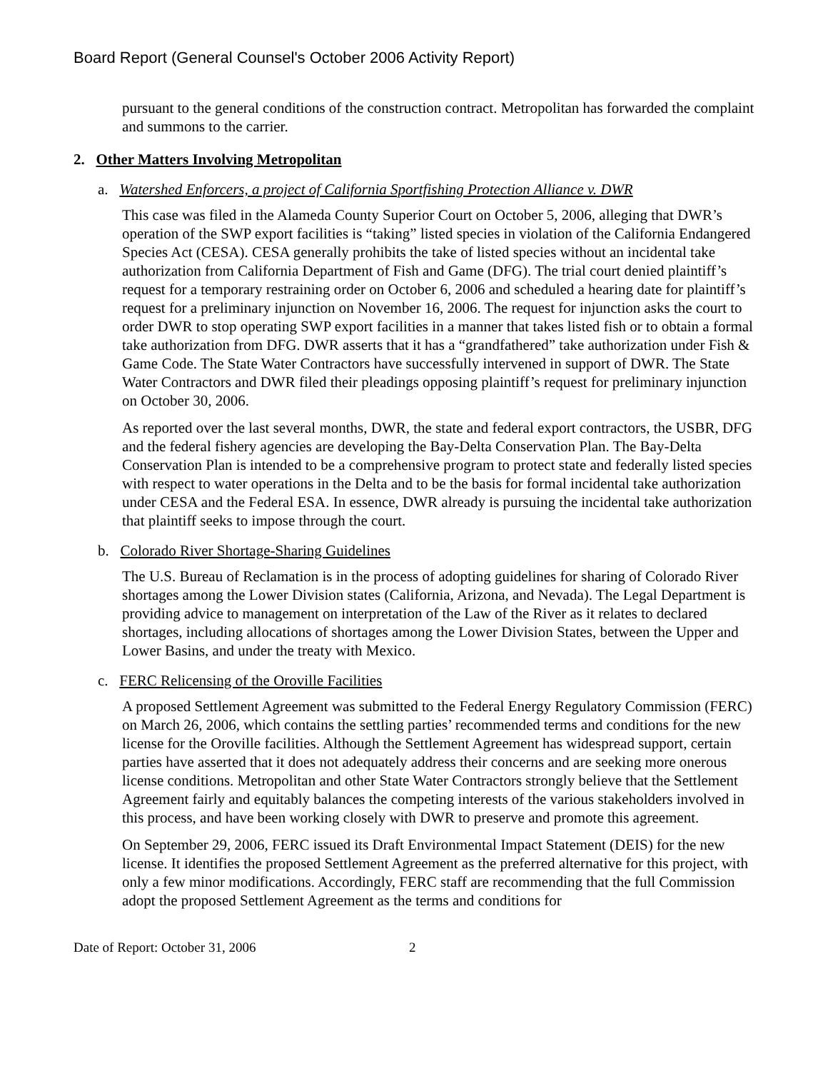Board Report (General Counsel's October 2006 Activity Report)
pursuant to the general conditions of the construction contract. Metropolitan has forwarded the complaint and summons to the carrier.
2. Other Matters Involving Metropolitan
a. Watershed Enforcers, a project of California Sportfishing Protection Alliance v. DWR
This case was filed in the Alameda County Superior Court on October 5, 2006, alleging that DWR’s operation of the SWP export facilities is “taking” listed species in violation of the California Endangered Species Act (CESA). CESA generally prohibits the take of listed species without an incidental take authorization from California Department of Fish and Game (DFG). The trial court denied plaintiff’s request for a temporary restraining order on October 6, 2006 and scheduled a hearing date for plaintiff’s request for a preliminary injunction on November 16, 2006. The request for injunction asks the court to order DWR to stop operating SWP export facilities in a manner that takes listed fish or to obtain a formal take authorization from DFG. DWR asserts that it has a “grandfathered” take authorization under Fish & Game Code. The State Water Contractors have successfully intervened in support of DWR. The State Water Contractors and DWR filed their pleadings opposing plaintiff’s request for preliminary injunction on October 30, 2006.
As reported over the last several months, DWR, the state and federal export contractors, the USBR, DFG and the federal fishery agencies are developing the Bay-Delta Conservation Plan. The Bay-Delta Conservation Plan is intended to be a comprehensive program to protect state and federally listed species with respect to water operations in the Delta and to be the basis for formal incidental take authorization under CESA and the Federal ESA. In essence, DWR already is pursuing the incidental take authorization that plaintiff seeks to impose through the court.
b. Colorado River Shortage-Sharing Guidelines
The U.S. Bureau of Reclamation is in the process of adopting guidelines for sharing of Colorado River shortages among the Lower Division states (California, Arizona, and Nevada). The Legal Department is providing advice to management on interpretation of the Law of the River as it relates to declared shortages, including allocations of shortages among the Lower Division States, between the Upper and Lower Basins, and under the treaty with Mexico.
c. FERC Relicensing of the Oroville Facilities
A proposed Settlement Agreement was submitted to the Federal Energy Regulatory Commission (FERC) on March 26, 2006, which contains the settling parties’ recommended terms and conditions for the new license for the Oroville facilities. Although the Settlement Agreement has widespread support, certain parties have asserted that it does not adequately address their concerns and are seeking more onerous license conditions. Metropolitan and other State Water Contractors strongly believe that the Settlement Agreement fairly and equitably balances the competing interests of the various stakeholders involved in this process, and have been working closely with DWR to preserve and promote this agreement.
On September 29, 2006, FERC issued its Draft Environmental Impact Statement (DEIS) for the new license. It identifies the proposed Settlement Agreement as the preferred alternative for this project, with only a few minor modifications. Accordingly, FERC staff are recommending that the full Commission adopt the proposed Settlement Agreement as the terms and conditions for
Date of Report: October 31, 2006 2